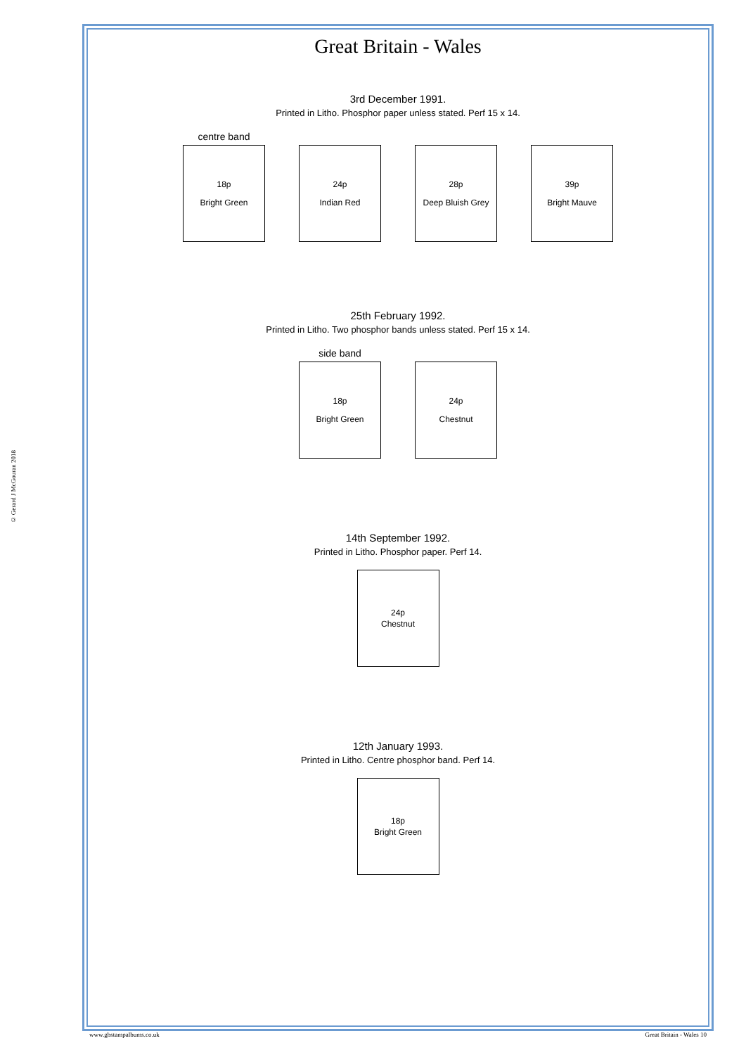© Gerard J McGouran 2018
Great Britain - Wales
3rd December 1991.
Printed in Litho. Phosphor paper unless stated. Perf 15 x 14.
centre band
18p
Bright Green
24p
Indian Red
28p
Deep Bluish Grey
39p
Bright Mauve
25th February 1992.
Printed in Litho. Two phosphor bands unless stated. Perf 15 x 14.
side band
18p
Bright Green
24p
Chestnut
14th September 1992.
Printed in Litho. Phosphor paper. Perf 14.
24p
Chestnut
12th January 1993.
Printed in Litho. Centre phosphor band. Perf 14.
18p
Bright Green
www.gbstampalbums.co.uk Great Britain - Wales 10